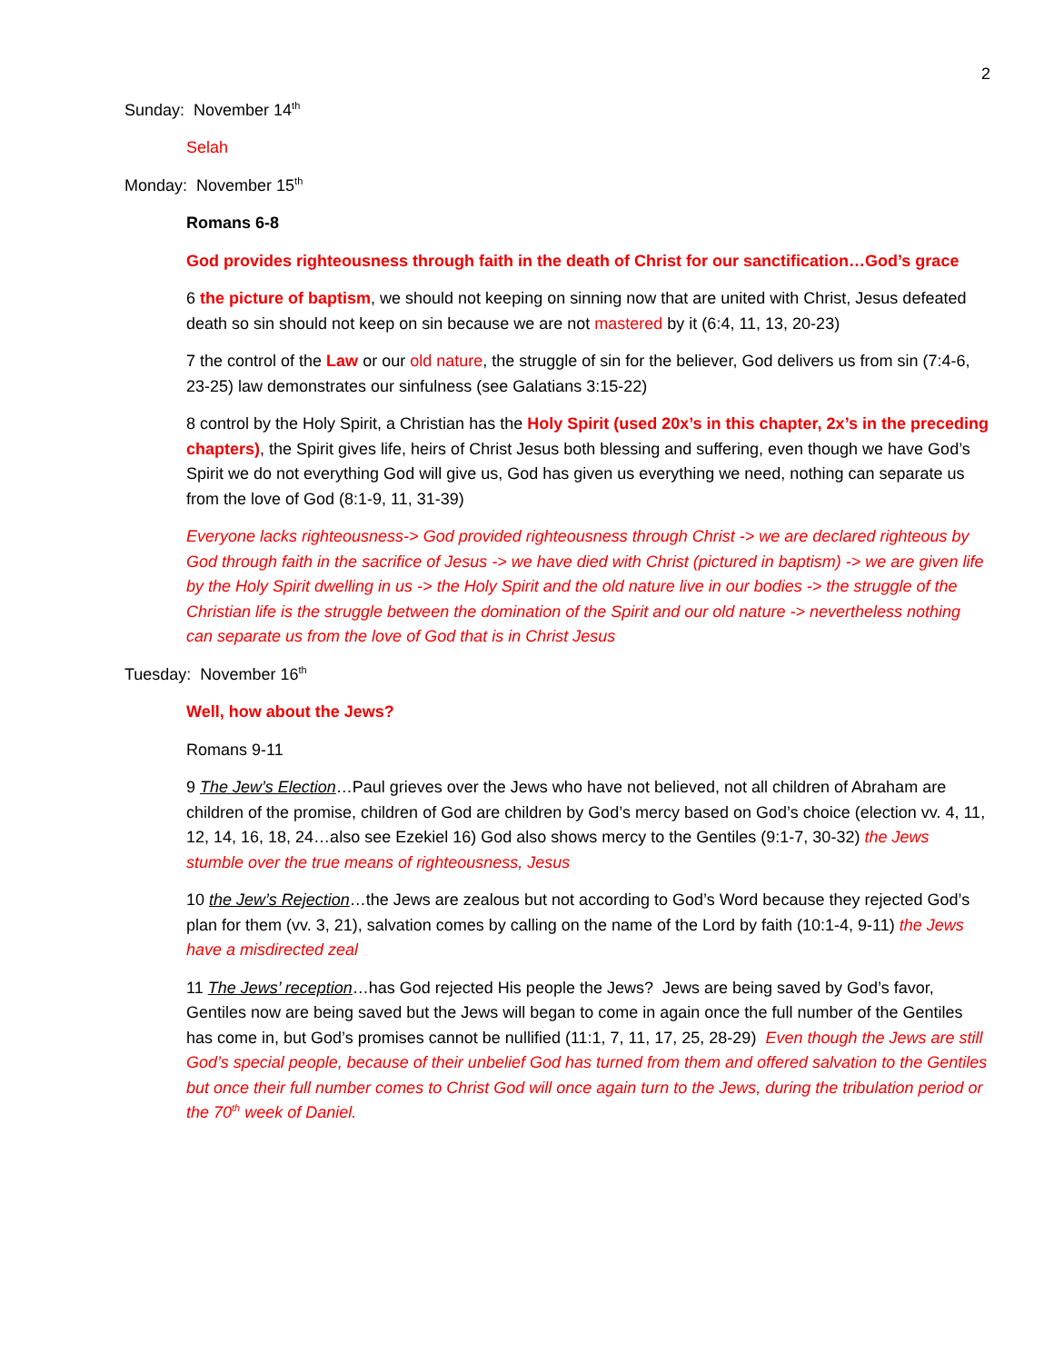2
Sunday: November 14<sup>th</sup>
Selah
Monday: November 15<sup>th</sup>
Romans 6-8
God provides righteousness through faith in the death of Christ for our sanctification…God’s grace
6 the picture of baptism, we should not keeping on sinning now that are united with Christ, Jesus defeated death so sin should not keep on sin because we are not mastered by it (6:4, 11, 13, 20-23)
7 the control of the Law or our old nature, the struggle of sin for the believer, God delivers us from sin (7:4-6, 23-25) law demonstrates our sinfulness (see Galatians 3:15-22)
8 control by the Holy Spirit, a Christian has the Holy Spirit (used 20x’s in this chapter, 2x’s in the preceding chapters), the Spirit gives life, heirs of Christ Jesus both blessing and suffering, even though we have God’s Spirit we do not everything God will give us, God has given us everything we need, nothing can separate us from the love of God (8:1-9, 11, 31-39)
Everyone lacks righteousness-> God provided righteousness through Christ -> we are declared righteous by God through faith in the sacrifice of Jesus -> we have died with Christ (pictured in baptism) -> we are given life by the Holy Spirit dwelling in us -> the Holy Spirit and the old nature live in our bodies -> the struggle of the Christian life is the struggle between the domination of the Spirit and our old nature -> nevertheless nothing can separate us from the love of God that is in Christ Jesus
Tuesday: November 16<sup>th</sup>
Well, how about the Jews?
Romans 9-11
9 The Jew’s Election…Paul grieves over the Jews who have not believed, not all children of Abraham are children of the promise, children of God are children by God’s mercy based on God’s choice (election vv. 4, 11, 12, 14, 16, 18, 24…also see Ezekiel 16) God also shows mercy to the Gentiles (9:1-7, 30-32) the Jews stumble over the true means of righteousness, Jesus
10 the Jew’s Rejection…the Jews are zealous but not according to God’s Word because they rejected God’s plan for them (vv. 3, 21), salvation comes by calling on the name of the Lord by faith (10:1-4, 9-11) the Jews have a misdirected zeal
11 The Jews’ reception…has God rejected His people the Jews? Jews are being saved by God’s favor, Gentiles now are being saved but the Jews will began to come in again once the full number of the Gentiles has come in, but God’s promises cannot be nullified (11:1, 7, 11, 17, 25, 28-29) Even though the Jews are still God’s special people, because of their unbelief God has turned from them and offered salvation to the Gentiles but once their full number comes to Christ God will once again turn to the Jews, during the tribulation period or the 70<sup>th</sup> week of Daniel.